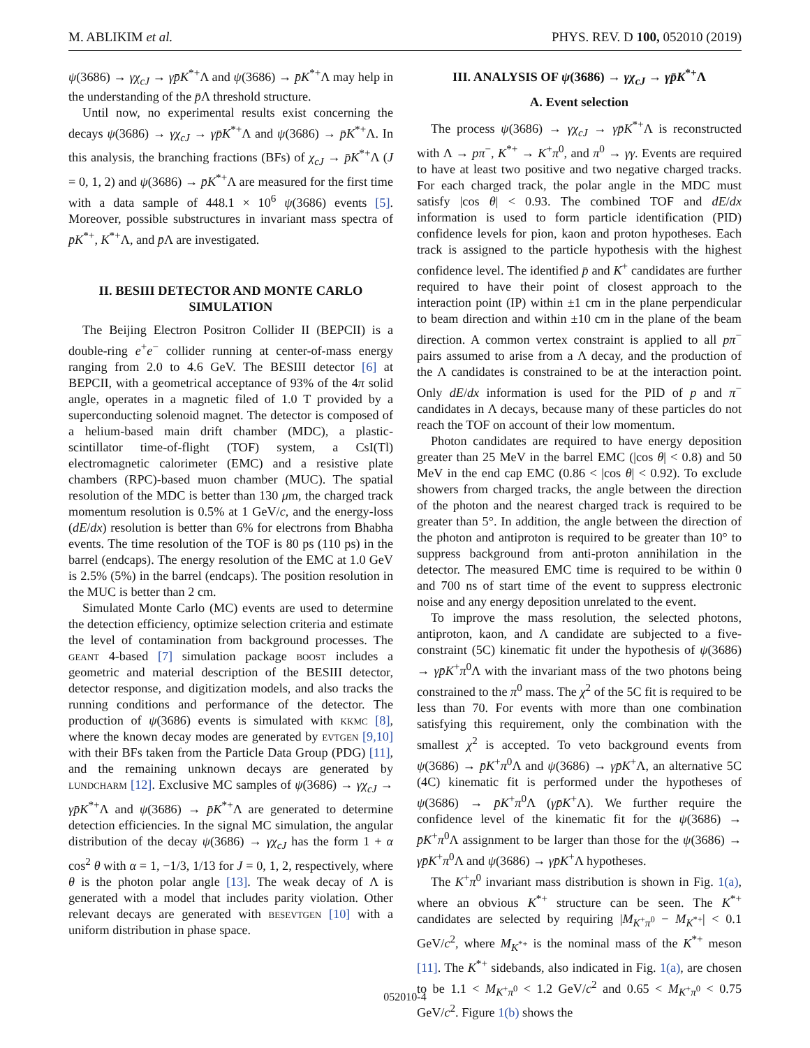M. ABLIKIM et al. PHYS. REV. D 100, 052010 (2019)
ψ(3686) → γχ<sub>cJ</sub> → γp̄K<sup>*+</sup>Λ and ψ(3686) → p̄K<sup>*+</sup>Λ may help in the understanding of the p̄Λ threshold structure.
Until now, no experimental results exist concerning the decays ψ(3686) → γχ<sub>cJ</sub> → γp̄K<sup>*+</sup>Λ and ψ(3686) → p̄K<sup>*+</sup>Λ. In this analysis, the branching fractions (BFs) of χ<sub>cJ</sub> → p̄K<sup>*+</sup>Λ (J = 0, 1, 2) and ψ(3686) → p̄K<sup>*+</sup>Λ are measured for the first time with a data sample of 448.1 × 10<sup>6</sup> ψ(3686) events [5]. Moreover, possible substructures in invariant mass spectra of p̄K<sup>*+</sup>, K<sup>*+</sup>Λ, and p̄Λ are investigated.
II. BESIII DETECTOR AND MONTE CARLO SIMULATION
The Beijing Electron Positron Collider II (BEPCII) is a double-ring e<sup>+</sup>e<sup>−</sup> collider running at center-of-mass energy ranging from 2.0 to 4.6 GeV. The BESIII detector [6] at BEPCII, with a geometrical acceptance of 93% of the 4π solid angle, operates in a magnetic filed of 1.0 T provided by a superconducting solenoid magnet. The detector is composed of a helium-based main drift chamber (MDC), a plastic-scintillator time-of-flight (TOF) system, a CsI(Tl) electromagnetic calorimeter (EMC) and a resistive plate chambers (RPC)-based muon chamber (MUC). The spatial resolution of the MDC is better than 130 μm, the charged track momentum resolution is 0.5% at 1 GeV/c, and the energy-loss (dE/dx) resolution is better than 6% for electrons from Bhabha events. The time resolution of the TOF is 80 ps (110 ps) in the barrel (endcaps). The energy resolution of the EMC at 1.0 GeV is 2.5% (5%) in the barrel (endcaps). The position resolution in the MUC is better than 2 cm.
Simulated Monte Carlo (MC) events are used to determine the detection efficiency, optimize selection criteria and estimate the level of contamination from background processes. The geant 4-based [7] simulation package boost includes a geometric and material description of the BESIII detector, detector response, and digitization models, and also tracks the running conditions and performance of the detector. The production of ψ(3686) events is simulated with kkmc [8], where the known decay modes are generated by evtgen [9,10] with their BFs taken from the Particle Data Group (PDG) [11], and the remaining unknown decays are generated by lundcharm [12]. Exclusive MC samples of ψ(3686) → γχ<sub>cJ</sub> → γp̄K<sup>*+</sup>Λ and ψ(3686) → p̄K<sup>*+</sup>Λ are generated to determine detection efficiencies. In the signal MC simulation, the angular distribution of the decay ψ(3686) → γχ<sub>cJ</sub> has the form 1 + α cos<sup>2</sup> θ with α = 1, −1/3, 1/13 for J = 0, 1, 2, respectively, where θ is the photon polar angle [13]. The weak decay of Λ is generated with a model that includes parity violation. Other relevant decays are generated with besevtgen [10] with a uniform distribution in phase space.
III. ANALYSIS OF ψ(3686) → γχ<sub>cJ</sub> → γp̄K<sup>*+</sup>Λ
A. Event selection
The process ψ(3686) → γχ<sub>cJ</sub> → γp̄K<sup>*+</sup>Λ is reconstructed with Λ → pπ<sup>−</sup>, K<sup>*+</sup> → K<sup>+</sup>π<sup>0</sup>, and π<sup>0</sup> → γγ. Events are required to have at least two positive and two negative charged tracks. For each charged track, the polar angle in the MDC must satisfy |cos θ| < 0.93. The combined TOF and dE/dx information is used to form particle identification (PID) confidence levels for pion, kaon and proton hypotheses. Each track is assigned to the particle hypothesis with the highest confidence level. The identified p̄ and K<sup>+</sup> candidates are further required to have their point of closest approach to the interaction point (IP) within ±1 cm in the plane perpendicular to beam direction and within ±10 cm in the plane of the beam direction. A common vertex constraint is applied to all pπ<sup>−</sup> pairs assumed to arise from a Λ decay, and the production of the Λ candidates is constrained to be at the interaction point. Only dE/dx information is used for the PID of p and π<sup>−</sup> candidates in Λ decays, because many of these particles do not reach the TOF on account of their low momentum.
Photon candidates are required to have energy deposition greater than 25 MeV in the barrel EMC (|cos θ| < 0.8) and 50 MeV in the end cap EMC (0.86 < |cos θ| < 0.92). To exclude showers from charged tracks, the angle between the direction of the photon and the nearest charged track is required to be greater than 5°. In addition, the angle between the direction of the photon and antiproton is required to be greater than 10° to suppress background from anti-proton annihilation in the detector. The measured EMC time is required to be within 0 and 700 ns of start time of the event to suppress electronic noise and any energy deposition unrelated to the event.
To improve the mass resolution, the selected photons, antiproton, kaon, and Λ candidate are subjected to a five-constraint (5C) kinematic fit under the hypothesis of ψ(3686) → γp̄K<sup>+</sup>π<sup>0</sup>Λ with the invariant mass of the two photons being constrained to the π<sup>0</sup> mass. The χ<sup>2</sup> of the 5C fit is required to be less than 70. For events with more than one combination satisfying this requirement, only the combination with the smallest χ<sup>2</sup> is accepted. To veto background events from ψ(3686) → p̄K<sup>+</sup>π<sup>0</sup>Λ and ψ(3686) → γp̄K<sup>+</sup>Λ, an alternative 5C (4C) kinematic fit is performed under the hypotheses of ψ(3686) → p̄K<sup>+</sup>π<sup>0</sup>Λ (γp̄K<sup>+</sup>Λ). We further require the confidence level of the kinematic fit for the ψ(3686) → p̄K<sup>+</sup>π<sup>0</sup>Λ assignment to be larger than those for the ψ(3686) → γp̄K<sup>+</sup>π<sup>0</sup>Λ and ψ(3686) → γp̄K<sup>+</sup>Λ hypotheses.
The K<sup>+</sup>π<sup>0</sup> invariant mass distribution is shown in Fig. 1(a), where an obvious K<sup>*+</sup> structure can be seen. The K<sup>*+</sup> candidates are selected by requiring |M<sub>K<sup>+</sup>π<sup>0</sup></sub> − M<sub>K<sup>*+</sup></sub>| < 0.1 GeV/c<sup>2</sup>, where M<sub>K<sup>*+</sup></sub> is the nominal mass of the K<sup>*+</sup> meson [11]. The K<sup>*+</sup> sidebands, also indicated in Fig. 1(a), are chosen to be 1.1 < M<sub>K<sup>+</sup>π<sup>0</sup></sub> < 1.2 GeV/c<sup>2</sup> and 0.65 < M<sub>K<sup>+</sup>π<sup>0</sup></sub> < 0.75 GeV/c<sup>2</sup>. Figure 1(b) shows the
052010-4